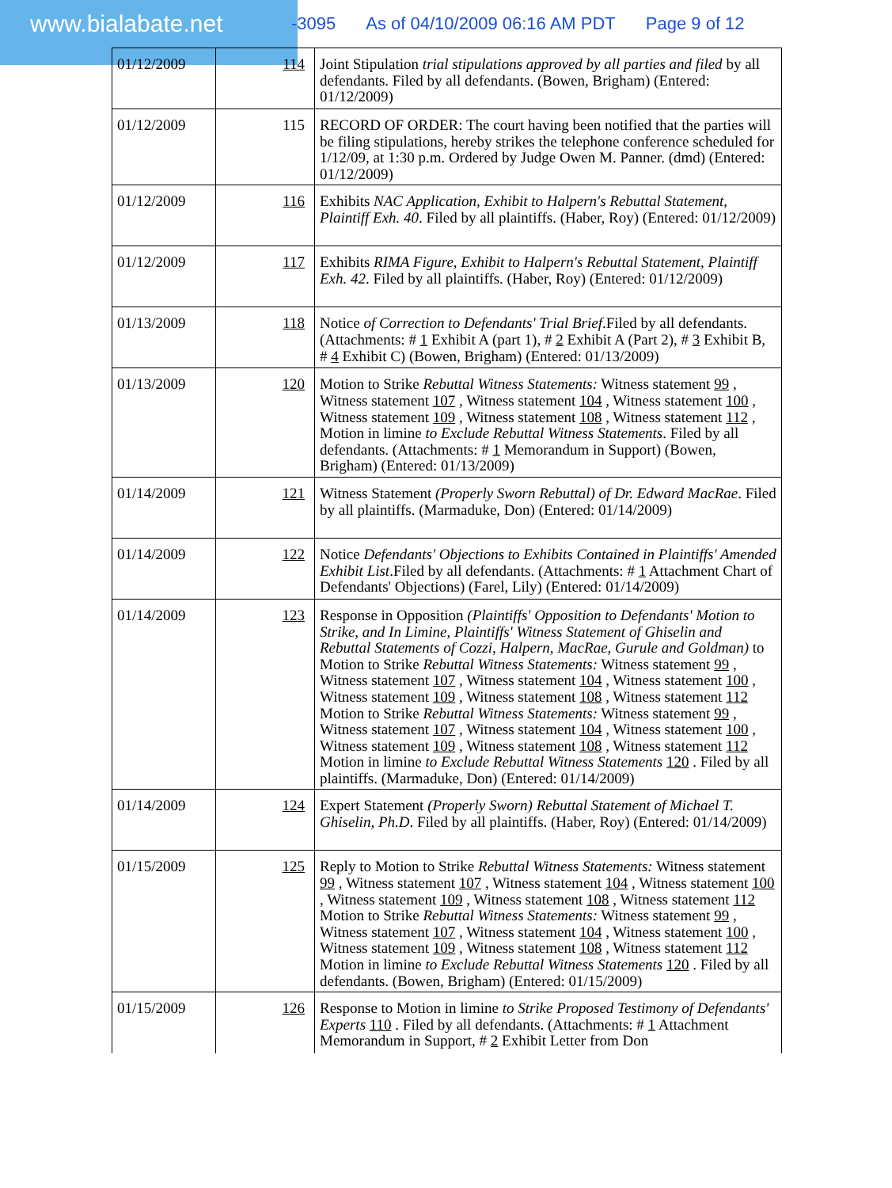www.bialabate.net
-3095 As of 04/10/2009 06:16 AM PDT Page 9 of 12
| 01/12/2009 | 114 | Joint Stipulation trial stipulations approved by all parties and filed by all defendants. Filed by all defendants. (Bowen, Brigham) (Entered: 01/12/2009) |
| 01/12/2009 | 115 | RECORD OF ORDER: The court having been notified that the parties will be filing stipulations, hereby strikes the telephone conference scheduled for 1/12/09, at 1:30 p.m. Ordered by Judge Owen M. Panner. (dmd) (Entered: 01/12/2009) |
| 01/12/2009 | 116 | Exhibits NAC Application, Exhibit to Halpern's Rebuttal Statement, Plaintiff Exh. 40 . Filed by all plaintiffs. (Haber, Roy) (Entered: 01/12/2009) |
| 01/12/2009 | 117 | Exhibits RIMA Figure, Exhibit to Halpern's Rebuttal Statement, Plaintiff Exh. 42 . Filed by all plaintiffs. (Haber, Roy) (Entered: 01/12/2009) |
| 01/13/2009 | 118 | Notice of Correction to Defendants' Trial Brief .Filed by all defendants. (Attachments: # 1 Exhibit A (part 1), # 2 Exhibit A (Part 2), # 3 Exhibit B, # 4 Exhibit C) (Bowen, Brigham) (Entered: 01/13/2009) |
| 01/13/2009 | 120 | Motion to Strike Rebuttal Witness Statements: Witness statement 99 , Witness statement 107 , Witness statement 104 , Witness statement 100 , Witness statement 109 , Witness statement 108 , Witness statement 112 , Motion in limine to Exclude Rebuttal Witness Statements . Filed by all defendants. (Attachments: # 1 Memorandum in Support) (Bowen, Brigham) (Entered: 01/13/2009) |
| 01/14/2009 | 121 | Witness Statement (Properly Sworn Rebuttal) of Dr. Edward MacRae . Filed by all plaintiffs. (Marmaduke, Don) (Entered: 01/14/2009) |
| 01/14/2009 | 122 | Notice Defendants' Objections to Exhibits Contained in Plaintiffs' Amended Exhibit List .Filed by all defendants. (Attachments: # 1 Attachment Chart of Defendants' Objections) (Farel, Lily) (Entered: 01/14/2009) |
| 01/14/2009 | 123 | Response in Opposition (Plaintiffs' Opposition to Defendants' Motion to Strike, and In Limine, Plaintiffs' Witness Statement of Ghiselin and Rebuttal Statements of Cozzi, Halpern, MacRae, Gurule and Goldman) to Motion to Strike Rebuttal Witness Statements: Witness statement 99 , Witness statement 107 , Witness statement 104 , Witness statement 100 , Witness statement 109 , Witness statement 108 , Witness statement 112 Motion to Strike Rebuttal Witness Statements: Witness statement 99 , Witness statement 107 , Witness statement 104 , Witness statement 100 , Witness statement 109 , Witness statement 108 , Witness statement 112 Motion in limine to Exclude Rebuttal Witness Statements 120 . Filed by all plaintiffs. (Marmaduke, Don) (Entered: 01/14/2009) |
| 01/14/2009 | 124 | Expert Statement (Properly Sworn) Rebuttal Statement of Michael T. Ghiselin, Ph.D . Filed by all plaintiffs. (Haber, Roy) (Entered: 01/14/2009) |
| 01/15/2009 | 125 | Reply to Motion to Strike Rebuttal Witness Statements: Witness statement 99 , Witness statement 107 , Witness statement 104 , Witness statement 100 , Witness statement 109 , Witness statement 108 , Witness statement 112 Motion to Strike Rebuttal Witness Statements: Witness statement 99 , Witness statement 107 , Witness statement 104 , Witness statement 100 , Witness statement 109 , Witness statement 108 , Witness statement 112 Motion in limine to Exclude Rebuttal Witness Statements 120 . Filed by all defendants. (Bowen, Brigham) (Entered: 01/15/2009) |
| 01/15/2009 | 126 | Response to Motion in limine to Strike Proposed Testimony of Defendants' Experts 110 . Filed by all defendants. (Attachments: # 1 Attachment Memorandum in Support, # 2 Exhibit Letter from Don |